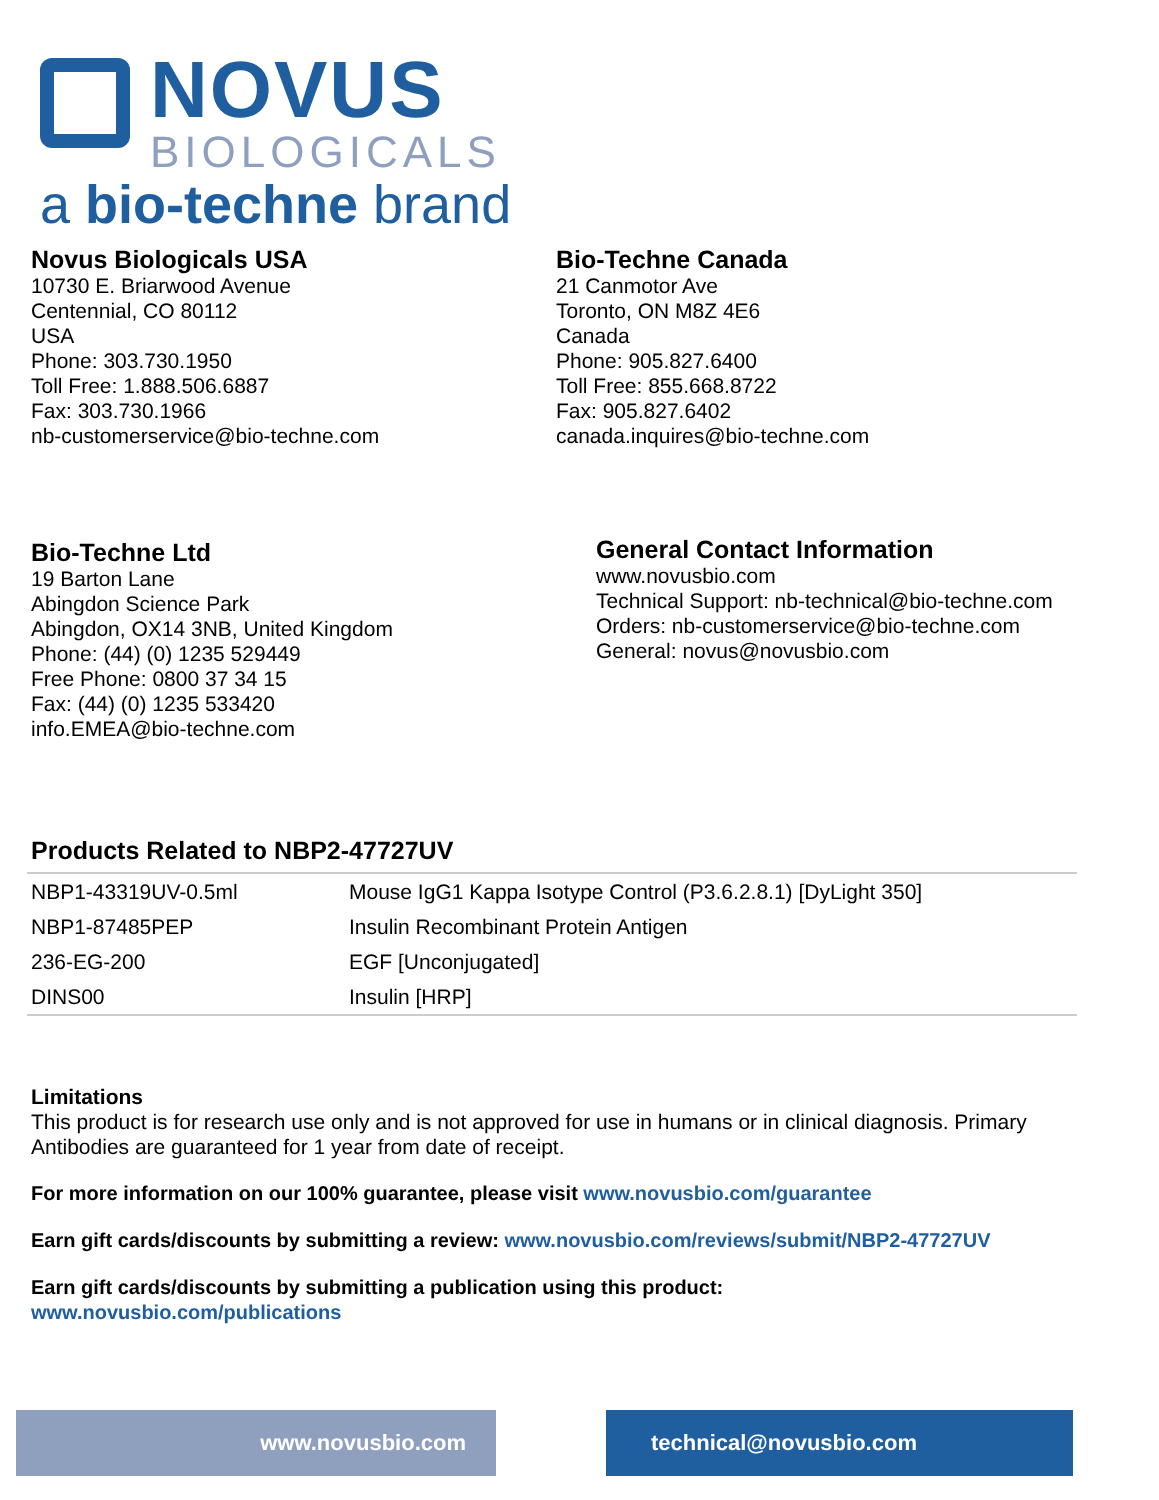NOVUS
BIOLOGICALS
a bio-techne brand
Novus Biologicals USA
10730 E. Briarwood Avenue
Centennial, CO 80112
USA
Phone: 303.730.1950
Toll Free: 1.888.506.6887
Fax: 303.730.1966
nb-customerservice@bio-techne.com
Bio-Techne Canada
21 Canmotor Ave
Toronto, ON M8Z 4E6
Canada
Phone: 905.827.6400
Toll Free: 855.668.8722
Fax: 905.827.6402
canada.inquires@bio-techne.com
Bio-Techne Ltd
19 Barton Lane
Abingdon Science Park
Abingdon, OX14 3NB, United Kingdom
Phone: (44) (0) 1235 529449
Free Phone: 0800 37 34 15
Fax: (44) (0) 1235 533420
info.EMEA@bio-techne.com
General Contact Information
www.novusbio.com
Technical Support: nb-technical@bio-techne.com
Orders: nb-customerservice@bio-techne.com
General: novus@novusbio.com
Products Related to NBP2-47727UV
| NBP1-43319UV-0.5ml | Mouse IgG1 Kappa Isotype Control (P3.6.2.8.1) [DyLight 350] |
| NBP1-87485PEP | Insulin Recombinant Protein Antigen |
| 236-EG-200 | EGF [Unconjugated] |
| DINS00 | Insulin [HRP] |
Limitations
This product is for research use only and is not approved for use in humans or in clinical diagnosis. Primary Antibodies are guaranteed for 1 year from date of receipt.
For more information on our 100% guarantee, please visit www.novusbio.com/guarantee
Earn gift cards/discounts by submitting a review: www.novusbio.com/reviews/submit/NBP2-47727UV
Earn gift cards/discounts by submitting a publication using this product:
www.novusbio.com/publications
www.novusbio.com technical@novusbio.com